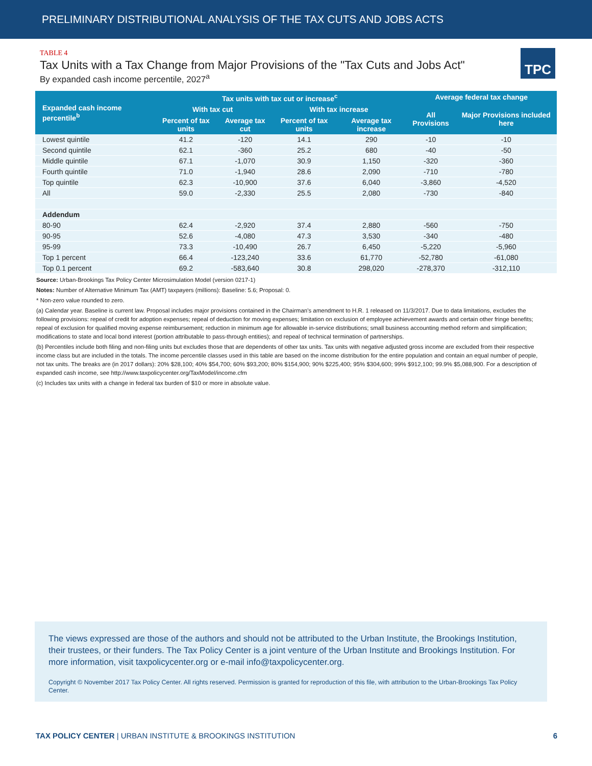PRELIMINARY DISTRIBUTIONAL ANALYSIS OF THE TAX CUTS AND JOBS ACTS
TABLE 4
Tax Units with a Tax Change from Major Provisions of the "Tax Cuts and Jobs Act"
By expanded cash income percentile, 2027<sup>a</sup>
TPC
| Expanded cash income percentile<sup>b</sup> | Tax units with tax cut or increase<sup>c</sup> | | | | Average federal tax change | |
| --- | --- | --- | --- | --- | --- | --- |
| | With tax cut | | With tax increase | | All Provisions | Major Provisions included here |
| | Percent of tax units | Average tax cut | Percent of tax units | Average tax increase | | |
| Lowest quintile | 41.2 | -120 | 14.1 | 290 | -10 | -10 |
| Second quintile | 62.1 | -360 | 25.2 | 680 | -40 | -50 |
| Middle quintile | 67.1 | -1,070 | 30.9 | 1,150 | -320 | -360 |
| Fourth quintile | 71.0 | -1,940 | 28.6 | 2,090 | -710 | -780 |
| Top quintile | 62.3 | -10,900 | 37.6 | 6,040 | -3,860 | -4,520 |
| All | 59.0 | -2,330 | 25.5 | 2,080 | -730 | -840 |
| Addendum | | | | | | |
| 80-90 | 62.4 | -2,920 | 37.4 | 2,880 | -560 | -750 |
| 90-95 | 52.6 | -4,080 | 47.3 | 3,530 | -340 | -480 |
| 95-99 | 73.3 | -10,490 | 26.7 | 6,450 | -5,220 | -5,960 |
| Top 1 percent | 66.4 | -123,240 | 33.6 | 61,770 | -52,780 | -61,080 |
| Top 0.1 percent | 69.2 | -583,640 | 30.8 | 298,020 | -278,370 | -312,110 |
Source: Urban-Brookings Tax Policy Center Microsimulation Model (version 0217-1)
Notes: Number of Alternative Minimum Tax (AMT) taxpayers (millions): Baseline: 5.6; Proposal: 0.
* Non-zero value rounded to zero.
(a) Calendar year. Baseline is current law. Proposal includes major provisions contained in the Chairman's amendment to H.R. 1 released on 11/3/2017. Due to data limitations, excludes the following provisions: repeal of credit for adoption expenses; repeal of deduction for moving expenses; limitation on exclusion of employee achievement awards and certain other fringe benefits; repeal of exclusion for qualified moving expense reimbursement; reduction in minimum age for allowable in-service distributions; small business accounting method reform and simplification; modifications to state and local bond interest (portion attributable to pass-through entities); and repeal of technical termination of partnerships.
(b) Percentiles include both filing and non-filing units but excludes those that are dependents of other tax units. Tax units with negative adjusted gross income are excluded from their respective income class but are included in the totals. The income percentile classes used in this table are based on the income distribution for the entire population and contain an equal number of people, not tax units. The breaks are (in 2017 dollars): 20% $28,100; 40% $54,700; 60% $93,200; 80% $154,900; 90% $225,400; 95% $304,600; 99% $912,100; 99.9% $5,088,900. For a description of expanded cash income, see http://www.taxpolicycenter.org/TaxModel/income.cfm
(c) Includes tax units with a change in federal tax burden of $10 or more in absolute value.
The views expressed are those of the authors and should not be attributed to the Urban Institute, the Brookings Institution, their trustees, or their funders. The Tax Policy Center is a joint venture of the Urban Institute and Brookings Institution. For more information, visit taxpolicycenter.org or e-mail info@taxpolicycenter.org.
Copyright © November 2017 Tax Policy Center. All rights reserved. Permission is granted for reproduction of this file, with attribution to the Urban-Brookings Tax Policy Center.
TAX POLICY CENTER | URBAN INSTITUTE & BROOKINGS INSTITUTION 6